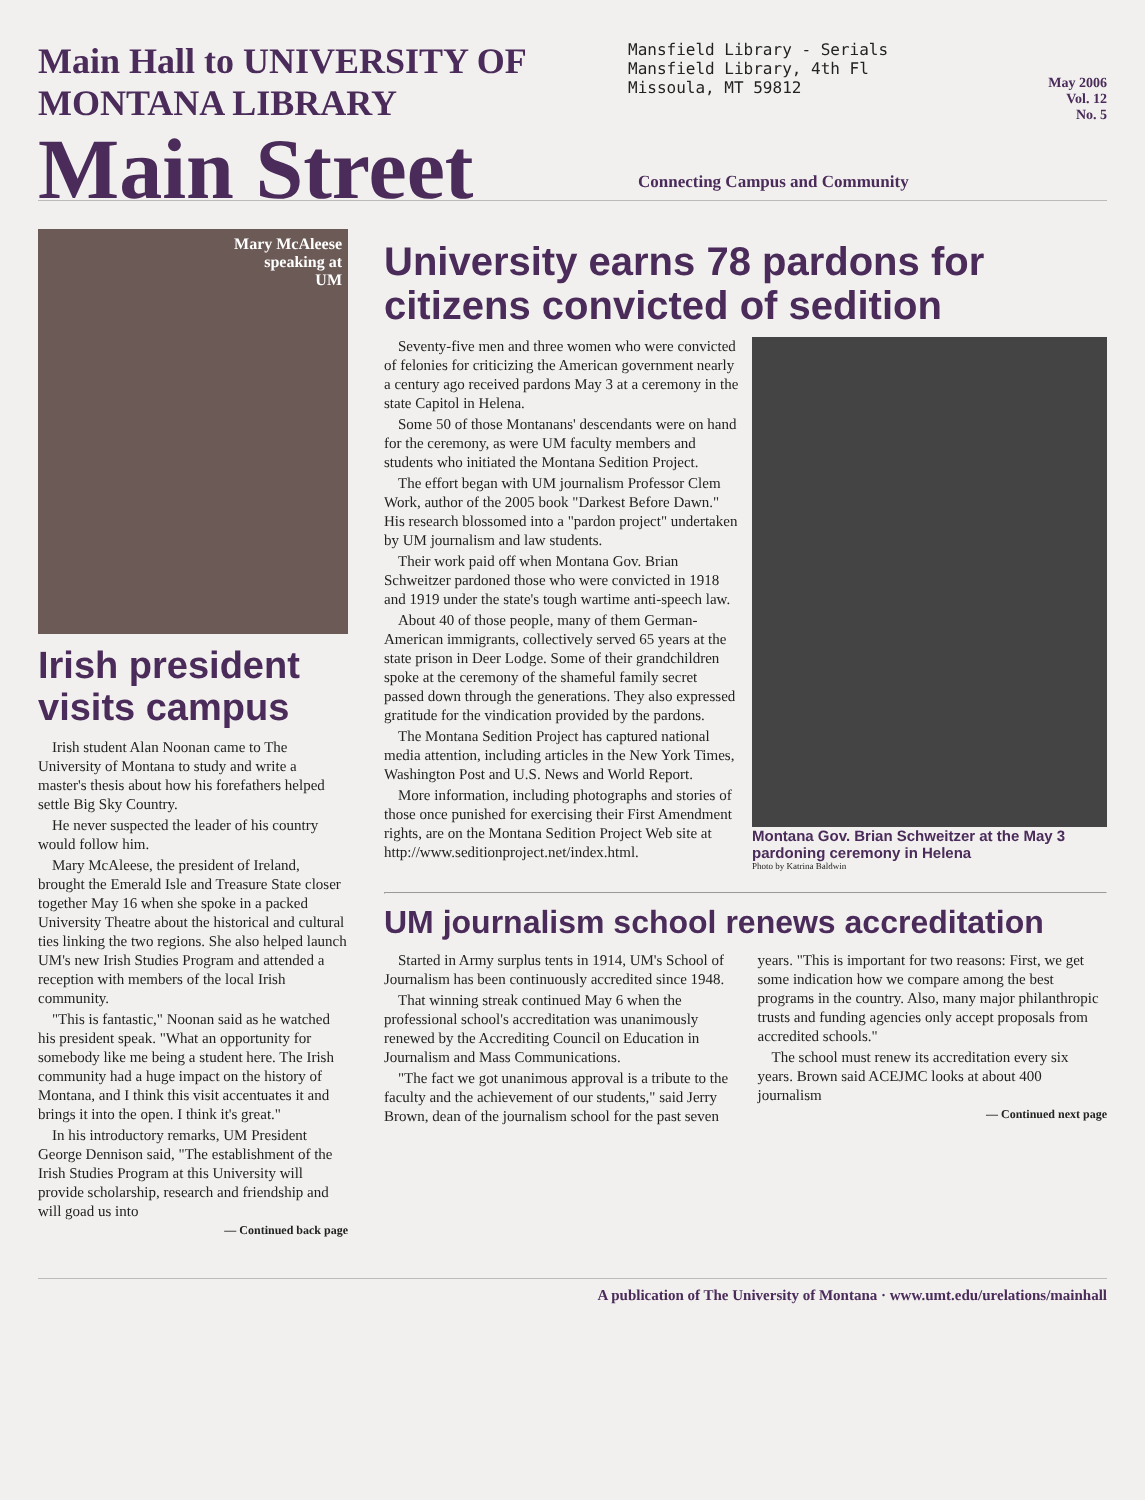Main Hall to UNIVERSITY OF MONTANA LIBRARY
Main Street
Mansfield Library - Serials
Mansfield Library, 4th Fl
Missoula, MT 59812
May 2006
Vol. 12
No. 5
Connecting Campus and Community
Mary McAleese
speaking at
UM
Irish president visits campus
Irish student Alan Noonan came to The University of Montana to study and write a master's thesis about how his forefathers helped settle Big Sky Country.
He never suspected the leader of his country would follow him.
Mary McAleese, the president of Ireland, brought the Emerald Isle and Treasure State closer together May 16 when she spoke in a packed University Theatre about the historical and cultural ties linking the two regions. She also helped launch UM's new Irish Studies Program and attended a reception with members of the local Irish community.
"This is fantastic," Noonan said as he watched his president speak. "What an opportunity for somebody like me being a student here. The Irish community had a huge impact on the history of Montana, and I think this visit accentuates it and brings it into the open. I think it's great."
In his introductory remarks, UM President George Dennison said, "The establishment of the Irish Studies Program at this University will provide scholarship, research and friendship and will goad us into
— Continued back page
University earns 78 pardons for citizens convicted of sedition
Montana Gov. Brian Schweitzer at the May 3 pardoning ceremony in Helena
Photo by Katrina Baldwin
Seventy-five men and three women who were convicted of felonies for criticizing the American government nearly a century ago received pardons May 3 at a ceremony in the state Capitol in Helena.
Some 50 of those Montanans' descendants were on hand for the ceremony, as were UM faculty members and students who initiated the Montana Sedition Project.
The effort began with UM journalism Professor Clem Work, author of the 2005 book "Darkest Before Dawn." His research blossomed into a "pardon project" undertaken by UM journalism and law students.
Their work paid off when Montana Gov. Brian Schweitzer pardoned those who were convicted in 1918 and 1919 under the state's tough wartime anti-speech law.
About 40 of those people, many of them German-American immigrants, collectively served 65 years at the state prison in Deer Lodge. Some of their grandchildren spoke at the ceremony of the shameful family secret passed down through the generations. They also expressed gratitude for the vindication provided by the pardons.
The Montana Sedition Project has captured national media attention, including articles in the New York Times, Washington Post and U.S. News and World Report.
More information, including photographs and stories of those once punished for exercising their First Amendment rights, are on the Montana Sedition Project Web site at http://www.seditionproject.net/index.html.
UM journalism school renews accreditation
Started in Army surplus tents in 1914, UM's School of Journalism has been continuously accredited since 1948.
That winning streak continued May 6 when the professional school's accreditation was unanimously renewed by the Accrediting Council on Education in Journalism and Mass Communications.
"The fact we got unanimous approval is a tribute to the faculty and the achievement of our students," said Jerry Brown, dean of the journalism school for the past seven years. "This is important for two reasons: First, we get some indication how we compare among the best programs in the country. Also, many major philanthropic trusts and funding agencies only accept proposals from accredited schools."
The school must renew its accreditation every six years. Brown said ACEJMC looks at about 400 journalism
— Continued next page
A publication of The University of Montana · www.umt.edu/urelations/mainhall